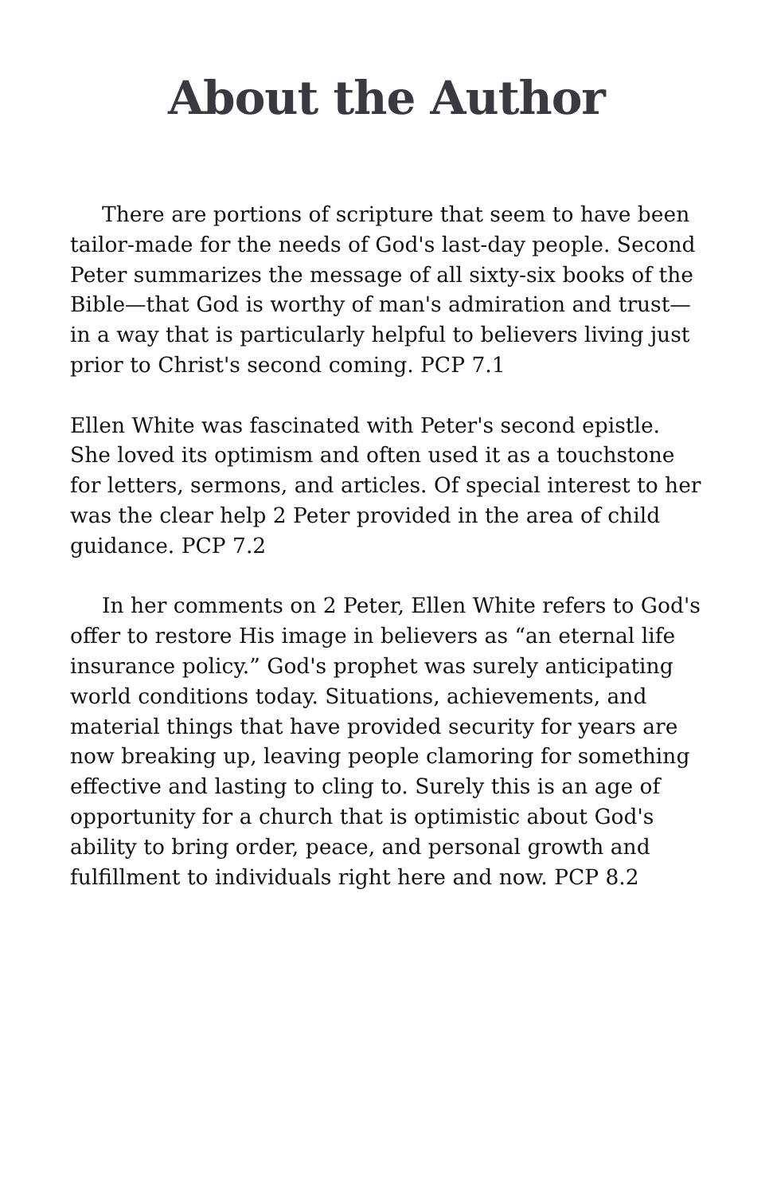About the Author
There are portions of scripture that seem to have been tailor-made for the needs of God's last-day people. Second Peter summarizes the message of all sixty-six books of the Bible—that God is worthy of man's admiration and trust—in a way that is particularly helpful to believers living just prior to Christ's second coming. PCP 7.1
Ellen White was fascinated with Peter's second epistle. She loved its optimism and often used it as a touchstone for letters, sermons, and articles. Of special interest to her was the clear help 2 Peter provided in the area of child guidance. PCP 7.2
In her comments on 2 Peter, Ellen White refers to God's offer to restore His image in believers as “an eternal life insurance policy.” God's prophet was surely anticipating world conditions today. Situations, achievements, and material things that have provided security for years are now breaking up, leaving people clamoring for something effective and lasting to cling to. Surely this is an age of opportunity for a church that is optimistic about God's ability to bring order, peace, and personal growth and fulfillment to individuals right here and now. PCP 8.2